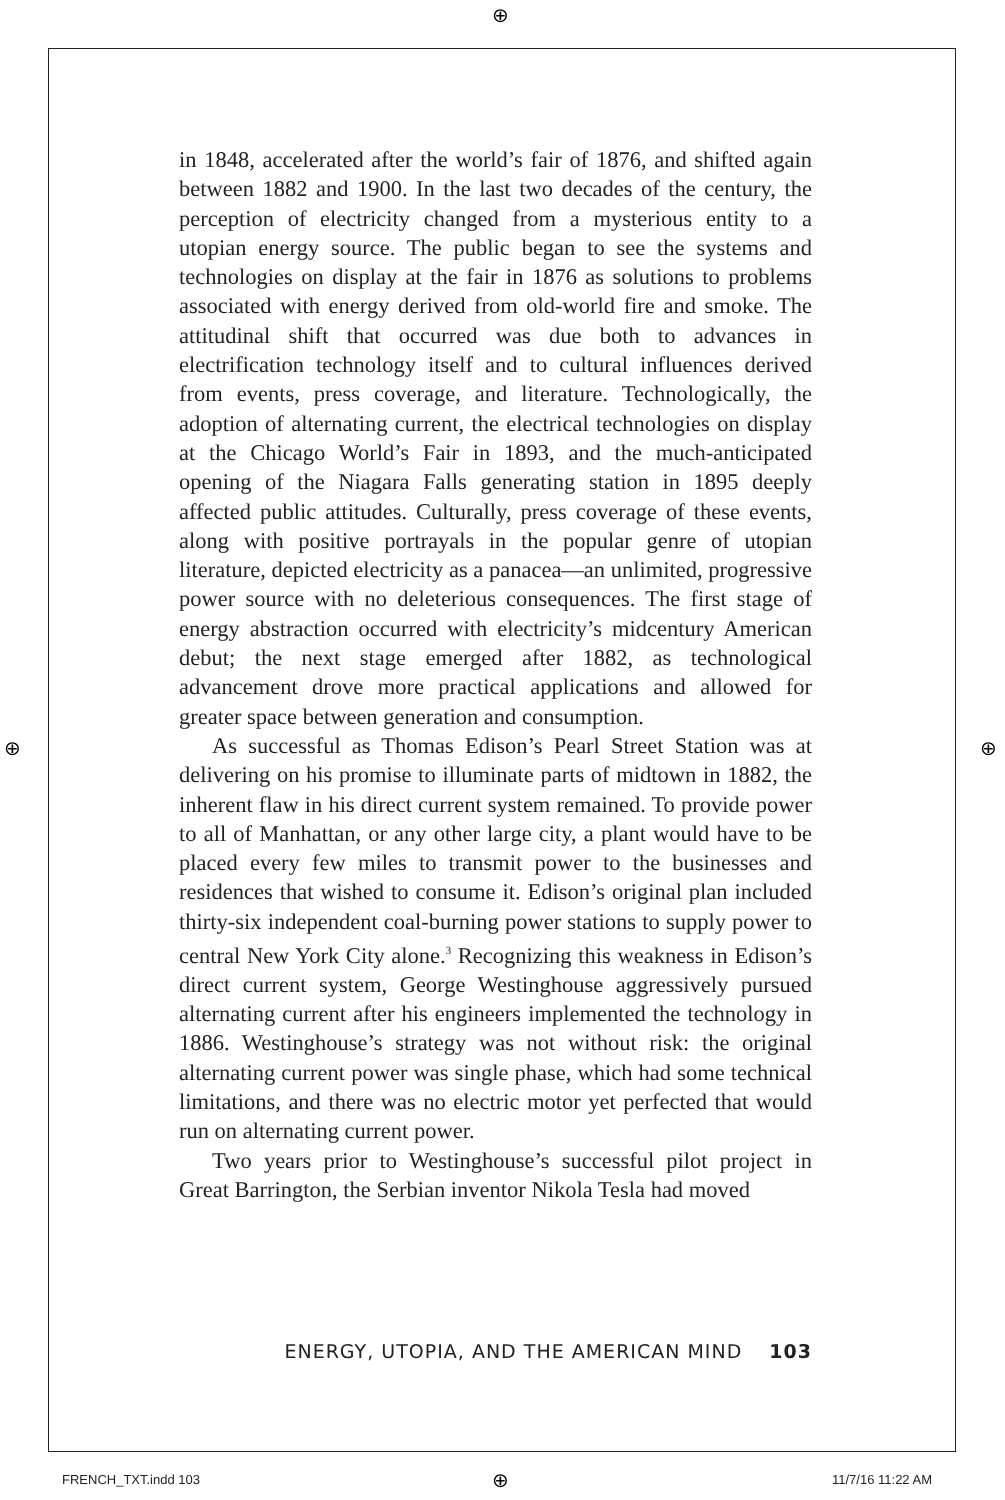⊕
in 1848, accelerated after the world’s fair of 1876, and shifted again between 1882 and 1900. In the last two decades of the century, the perception of electricity changed from a mysterious entity to a utopian energy source. The public began to see the systems and technologies on display at the fair in 1876 as solutions to problems associated with energy derived from old-world fire and smoke. The attitudinal shift that occurred was due both to advances in electrification technology itself and to cultural influences derived from events, press coverage, and literature. Technologically, the adoption of alternating current, the electrical technologies on display at the Chicago World’s Fair in 1893, and the much-anticipated opening of the Niagara Falls generating station in 1895 deeply affected public attitudes. Culturally, press coverage of these events, along with positive portrayals in the popular genre of utopian literature, depicted electricity as a panacea—an unlimited, progressive power source with no deleterious consequences. The first stage of energy abstraction occurred with electricity’s midcentury American debut; the next stage emerged after 1882, as technological advancement drove more practical applications and allowed for greater space between generation and consumption.
As successful as Thomas Edison’s Pearl Street Station was at delivering on his promise to illuminate parts of midtown in 1882, the inherent flaw in his direct current system remained. To provide power to all of Manhattan, or any other large city, a plant would have to be placed every few miles to transmit power to the businesses and residences that wished to consume it. Edison’s original plan included thirty-six independent coal-burning power stations to supply power to central New York City alone.<sup>3</sup> Recognizing this weakness in Edison’s direct current system, George Westinghouse aggressively pursued alternating current after his engineers implemented the technology in 1886. Westinghouse’s strategy was not without risk: the original alternating current power was single phase, which had some technical limitations, and there was no electric motor yet perfected that would run on alternating current power.
Two years prior to Westinghouse’s successful pilot project in Great Barrington, the Serbian inventor Nikola Tesla had moved
ENERGY, UTOPIA, AND THE AMERICAN MIND 103
⊕ ⊕
FRENCH_TXT.indd 103 ⊕ 11/7/16 11:22 AM